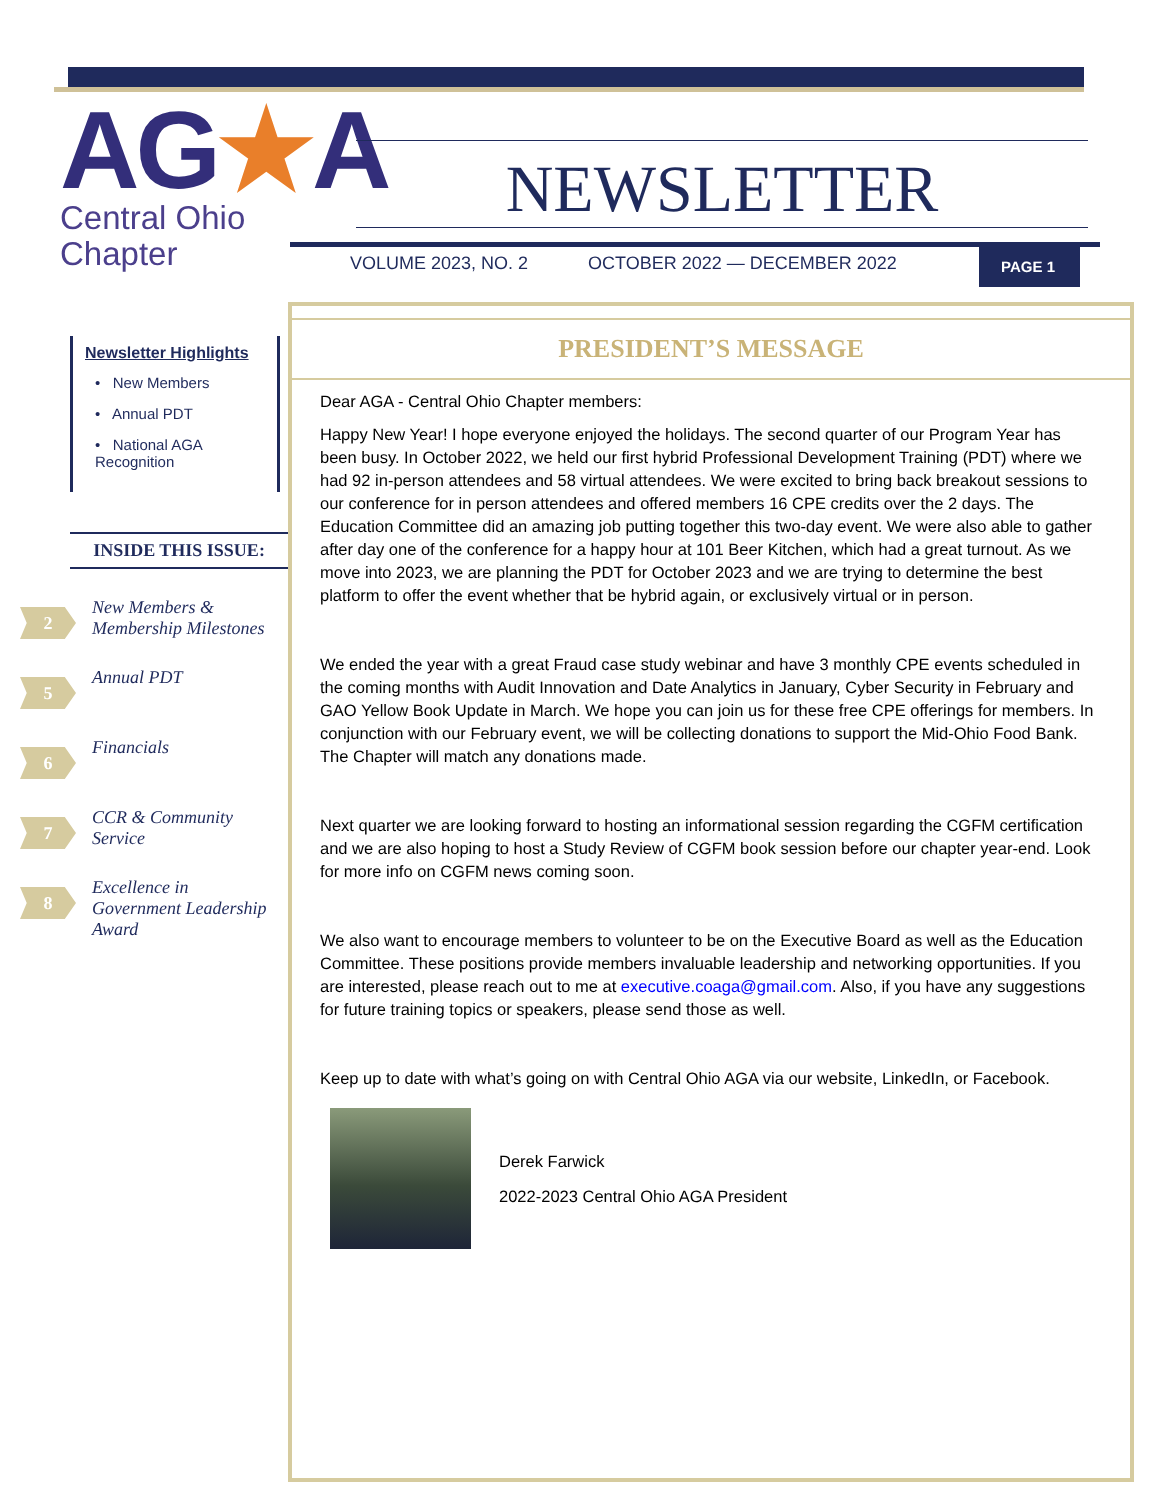AG★A
Central Ohio
Chapter
NEWSLETTER
VOLUME 2023, NO. 2 OCTOBER 2022 — DECEMBER 2022 PAGE 1
Newsletter Highlights
• New Members
• Annual PDT
• National AGA Recognition
INSIDE THIS ISSUE:
2
New Members &
Membership Milestones
5
Annual PDT
6
Financials
7
CCR & Community
Service
8
Excellence in
Government Leadership
Award
PRESIDENT’S MESSAGE
Dear AGA - Central Ohio Chapter members:
Happy New Year! I hope everyone enjoyed the holidays. The second quarter of our Program Year has been busy. In October 2022, we held our first hybrid Professional Development Training (PDT) where we had 92 in-person attendees and 58 virtual attendees. We were excited to bring back breakout sessions to our conference for in person attendees and offered members 16 CPE credits over the 2 days. The Education Committee did an amazing job putting together this two-day event. We were also able to gather after day one of the conference for a happy hour at 101 Beer Kitchen, which had a great turnout. As we move into 2023, we are planning the PDT for October 2023 and we are trying to determine the best platform to offer the event whether that be hybrid again, or exclusively virtual or in person.
We ended the year with a great Fraud case study webinar and have 3 monthly CPE events scheduled in the coming months with Audit Innovation and Date Analytics in January, Cyber Security in February and GAO Yellow Book Update in March. We hope you can join us for these free CPE offerings for members. In conjunction with our February event, we will be collecting donations to support the Mid-Ohio Food Bank. The Chapter will match any donations made.
Next quarter we are looking forward to hosting an informational session regarding the CGFM certification and we are also hoping to host a Study Review of CGFM book session before our chapter year-end. Look for more info on CGFM news coming soon.
We also want to encourage members to volunteer to be on the Executive Board as well as the Education Committee. These positions provide members invaluable leadership and networking opportunities. If you are interested, please reach out to me at executive.coaga@gmail.com. Also, if you have any suggestions for future training topics or speakers, please send those as well.
Keep up to date with what’s going on with Central Ohio AGA via our website, LinkedIn, or Facebook.
Derek Farwick
2022-2023 Central Ohio AGA President